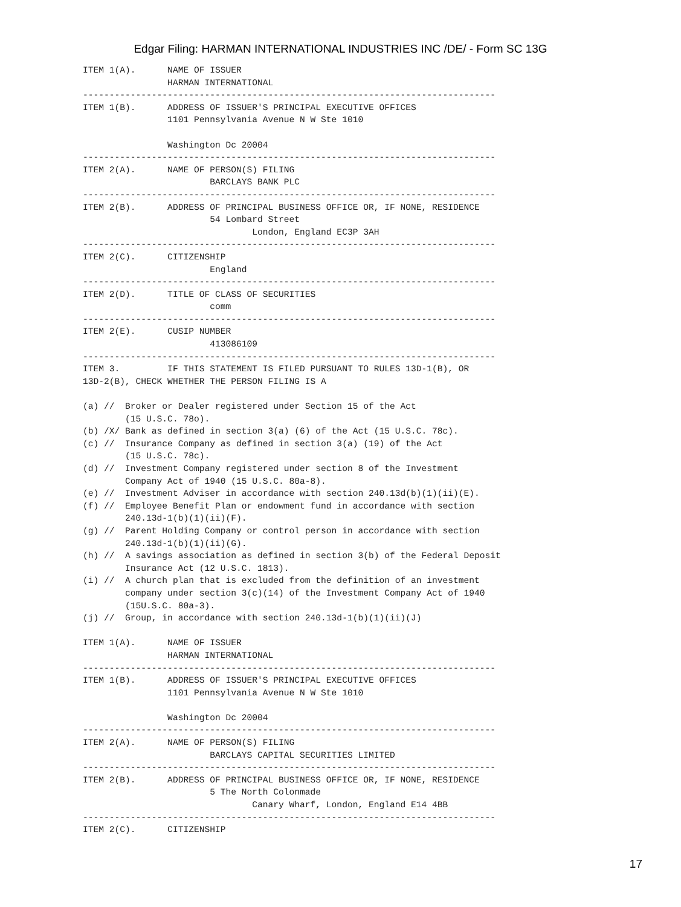Edgar Filing: HARMAN INTERNATIONAL INDUSTRIES INC /DE/ - Form SC 13G
ITEM 1(A).      NAME OF ISSUER
                HARMAN INTERNATIONAL
------------------------------------------------------------------------------
ITEM 1(B).      ADDRESS OF ISSUER'S PRINCIPAL EXECUTIVE OFFICES
                1101 Pennsylvania Avenue N W Ste 1010

                Washington Dc 20004
------------------------------------------------------------------------------
ITEM 2(A).      NAME OF PERSON(S) FILING
                        BARCLAYS BANK PLC
------------------------------------------------------------------------------
ITEM 2(B).      ADDRESS OF PRINCIPAL BUSINESS OFFICE OR, IF NONE, RESIDENCE
                        54 Lombard Street
                                London, England EC3P 3AH
------------------------------------------------------------------------------
ITEM 2(C).      CITIZENSHIP
                        England
------------------------------------------------------------------------------
ITEM 2(D).      TITLE OF CLASS OF SECURITIES
                        comm
------------------------------------------------------------------------------
ITEM 2(E).      CUSIP NUMBER
                        413086109
------------------------------------------------------------------------------
ITEM 3.         IF THIS STATEMENT IS FILED PURSUANT TO RULES 13D-1(B), OR
13D-2(B), CHECK WHETHER THE PERSON FILING IS A

(a) //  Broker or Dealer registered under Section 15 of the Act
        (15 U.S.C. 78o).
(b) /X/ Bank as defined in section 3(a) (6) of the Act (15 U.S.C. 78c).
(c) //  Insurance Company as defined in section 3(a) (19) of the Act
        (15 U.S.C. 78c).
(d) //  Investment Company registered under section 8 of the Investment
        Company Act of 1940 (15 U.S.C. 80a-8).
(e) //  Investment Adviser in accordance with section 240.13d(b)(1)(ii)(E).
(f) //  Employee Benefit Plan or endowment fund in accordance with section
        240.13d-1(b)(1)(ii)(F).
(g) //  Parent Holding Company or control person in accordance with section
        240.13d-1(b)(1)(ii)(G).
(h) //  A savings association as defined in section 3(b) of the Federal Deposit
        Insurance Act (12 U.S.C. 1813).
(i) //  A church plan that is excluded from the definition of an investment
        company under section 3(c)(14) of the Investment Company Act of 1940
        (15U.S.C. 80a-3).
(j) //  Group, in accordance with section 240.13d-1(b)(1)(ii)(J)

ITEM 1(A).      NAME OF ISSUER
                HARMAN INTERNATIONAL
------------------------------------------------------------------------------
ITEM 1(B).      ADDRESS OF ISSUER'S PRINCIPAL EXECUTIVE OFFICES
                1101 Pennsylvania Avenue N W Ste 1010

                Washington Dc 20004
------------------------------------------------------------------------------
ITEM 2(A).      NAME OF PERSON(S) FILING
                        BARCLAYS CAPITAL SECURITIES LIMITED
------------------------------------------------------------------------------
ITEM 2(B).      ADDRESS OF PRINCIPAL BUSINESS OFFICE OR, IF NONE, RESIDENCE
                        5 The North Colonmade
                                Canary Wharf, London, England E14 4BB
------------------------------------------------------------------------------
ITEM 2(C).      CITIZENSHIP
17